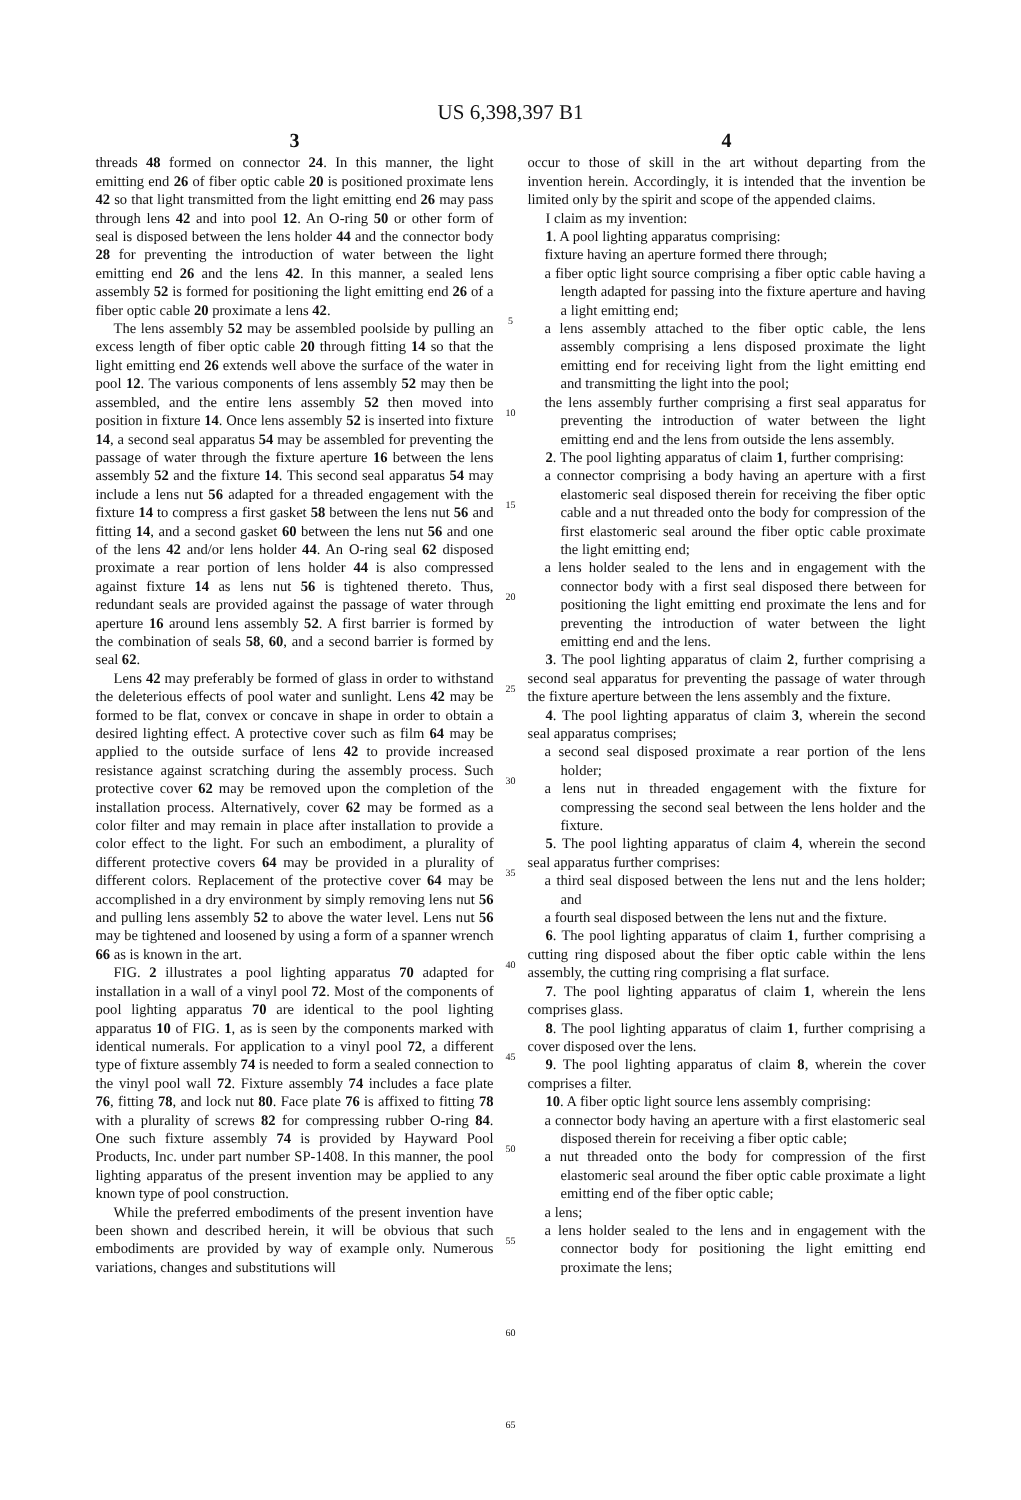US 6,398,397 B1
3
threads 48 formed on connector 24. In this manner, the light emitting end 26 of fiber optic cable 20 is positioned proximate lens 42 so that light transmitted from the light emitting end 26 may pass through lens 42 and into pool 12. An O-ring 50 or other form of seal is disposed between the lens holder 44 and the connector body 28 for preventing the introduction of water between the light emitting end 26 and the lens 42. In this manner, a sealed lens assembly 52 is formed for positioning the light emitting end 26 of a fiber optic cable 20 proximate a lens 42.
The lens assembly 52 may be assembled poolside by pulling an excess length of fiber optic cable 20 through fitting 14 so that the light emitting end 26 extends well above the surface of the water in pool 12. The various components of lens assembly 52 may then be assembled, and the entire lens assembly 52 then moved into position in fixture 14. Once lens assembly 52 is inserted into fixture 14, a second seal apparatus 54 may be assembled for preventing the passage of water through the fixture aperture 16 between the lens assembly 52 and the fixture 14. This second seal apparatus 54 may include a lens nut 56 adapted for a threaded engagement with the fixture 14 to compress a first gasket 58 between the lens nut 56 and fitting 14, and a second gasket 60 between the lens nut 56 and one of the lens 42 and/or lens holder 44. An O-ring seal 62 disposed proximate a rear portion of lens holder 44 is also compressed against fixture 14 as lens nut 56 is tightened thereto. Thus, redundant seals are provided against the passage of water through aperture 16 around lens assembly 52. A first barrier is formed by the combination of seals 58, 60, and a second barrier is formed by seal 62.
Lens 42 may preferably be formed of glass in order to withstand the deleterious effects of pool water and sunlight. Lens 42 may be formed to be flat, convex or concave in shape in order to obtain a desired lighting effect. A protective cover such as film 64 may be applied to the outside surface of lens 42 to provide increased resistance against scratching during the assembly process. Such protective cover 62 may be removed upon the completion of the installation process. Alternatively, cover 62 may be formed as a color filter and may remain in place after installation to provide a color effect to the light. For such an embodiment, a plurality of different protective covers 64 may be provided in a plurality of different colors. Replacement of the protective cover 64 may be accomplished in a dry environment by simply removing lens nut 56 and pulling lens assembly 52 to above the water level. Lens nut 56 may be tightened and loosened by using a form of a spanner wrench 66 as is known in the art.
FIG. 2 illustrates a pool lighting apparatus 70 adapted for installation in a wall of a vinyl pool 72. Most of the components of pool lighting apparatus 70 are identical to the pool lighting apparatus 10 of FIG. 1, as is seen by the components marked with identical numerals. For application to a vinyl pool 72, a different type of fixture assembly 74 is needed to form a sealed connection to the vinyl pool wall 72. Fixture assembly 74 includes a face plate 76, fitting 78, and lock nut 80. Face plate 76 is affixed to fitting 78 with a plurality of screws 82 for compressing rubber O-ring 84. One such fixture assembly 74 is provided by Hayward Pool Products, Inc. under part number SP-1408. In this manner, the pool lighting apparatus of the present invention may be applied to any known type of pool construction.
While the preferred embodiments of the present invention have been shown and described herein, it will be obvious that such embodiments are provided by way of example only. Numerous variations, changes and substitutions will
5
10
15
20
25
30
35
40
45
50
55
60
65
4
occur to those of skill in the art without departing from the invention herein. Accordingly, it is intended that the invention be limited only by the spirit and scope of the appended claims.
I claim as my invention:
1. A pool lighting apparatus comprising:
fixture having an aperture formed there through;
a fiber optic light source comprising a fiber optic cable having a length adapted for passing into the fixture aperture and having a light emitting end;
a lens assembly attached to the fiber optic cable, the lens assembly comprising a lens disposed proximate the light emitting end for receiving light from the light emitting end and transmitting the light into the pool;
the lens assembly further comprising a first seal apparatus for preventing the introduction of water between the light emitting end and the lens from outside the lens assembly.
2. The pool lighting apparatus of claim 1, further comprising:
a connector comprising a body having an aperture with a first elastomeric seal disposed therein for receiving the fiber optic cable and a nut threaded onto the body for compression of the first elastomeric seal around the fiber optic cable proximate the light emitting end;
a lens holder sealed to the lens and in engagement with the connector body with a first seal disposed there between for positioning the light emitting end proximate the lens and for preventing the introduction of water between the light emitting end and the lens.
3. The pool lighting apparatus of claim 2, further comprising a second seal apparatus for preventing the passage of water through the fixture aperture between the lens assembly and the fixture.
4. The pool lighting apparatus of claim 3, wherein the second seal apparatus comprises;
a second seal disposed proximate a rear portion of the lens holder;
a lens nut in threaded engagement with the fixture for compressing the second seal between the lens holder and the fixture.
5. The pool lighting apparatus of claim 4, wherein the second seal apparatus further comprises:
a third seal disposed between the lens nut and the lens holder; and
a fourth seal disposed between the lens nut and the fixture.
6. The pool lighting apparatus of claim 1, further comprising a cutting ring disposed about the fiber optic cable within the lens assembly, the cutting ring comprising a flat surface.
7. The pool lighting apparatus of claim 1, wherein the lens comprises glass.
8. The pool lighting apparatus of claim 1, further comprising a cover disposed over the lens.
9. The pool lighting apparatus of claim 8, wherein the cover comprises a filter.
10. A fiber optic light source lens assembly comprising:
a connector body having an aperture with a first elastomeric seal disposed therein for receiving a fiber optic cable;
a nut threaded onto the body for compression of the first elastomeric seal around the fiber optic cable proximate a light emitting end of the fiber optic cable;
a lens;
a lens holder sealed to the lens and in engagement with the connector body for positioning the light emitting end proximate the lens;